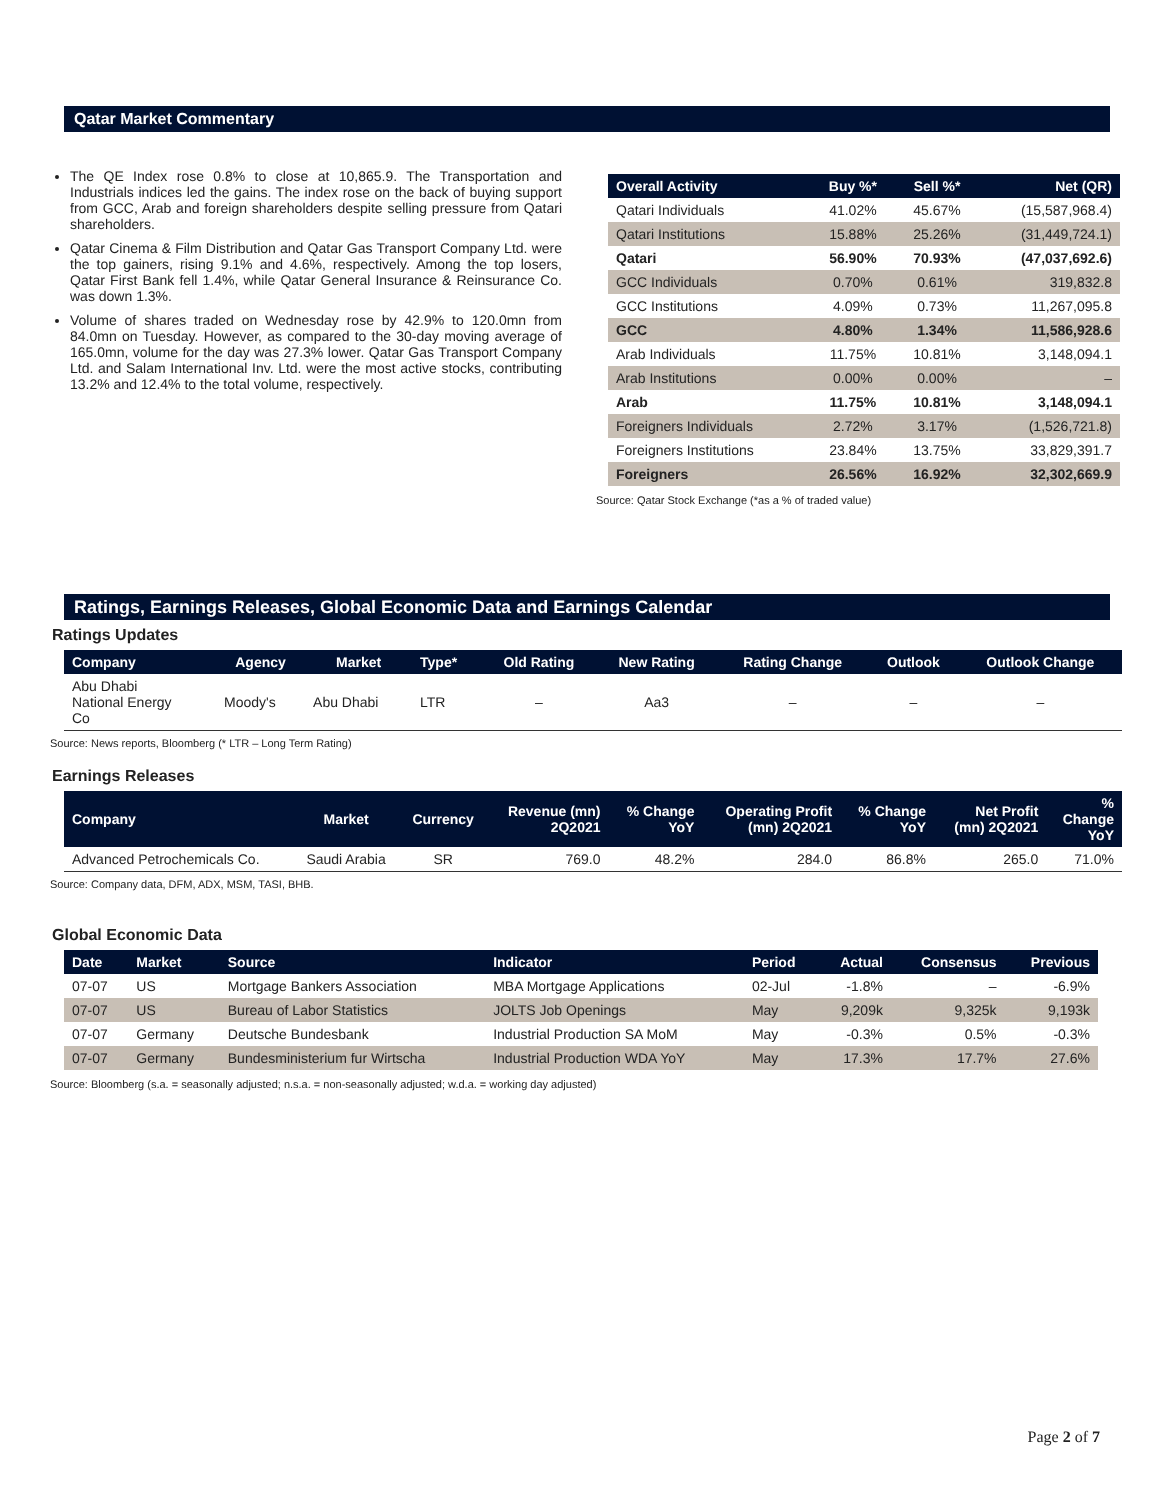Qatar Market Commentary
The QE Index rose 0.8% to close at 10,865.9. The Transportation and Industrials indices led the gains. The index rose on the back of buying support from GCC, Arab and foreign shareholders despite selling pressure from Qatari shareholders.
Qatar Cinema & Film Distribution and Qatar Gas Transport Company Ltd. were the top gainers, rising 9.1% and 4.6%, respectively. Among the top losers, Qatar First Bank fell 1.4%, while Qatar General Insurance & Reinsurance Co. was down 1.3%.
Volume of shares traded on Wednesday rose by 42.9% to 120.0mn from 84.0mn on Tuesday. However, as compared to the 30-day moving average of 165.0mn, volume for the day was 27.3% lower. Qatar Gas Transport Company Ltd. and Salam International Inv. Ltd. were the most active stocks, contributing 13.2% and 12.4% to the total volume, respectively.
| Overall Activity | Buy %* | Sell %* | Net (QR) |
| --- | --- | --- | --- |
| Qatari Individuals | 41.02% | 45.67% | (15,587,968.4) |
| Qatari Institutions | 15.88% | 25.26% | (31,449,724.1) |
| Qatari | 56.90% | 70.93% | (47,037,692.6) |
| GCC Individuals | 0.70% | 0.61% | 319,832.8 |
| GCC Institutions | 4.09% | 0.73% | 11,267,095.8 |
| GCC | 4.80% | 1.34% | 11,586,928.6 |
| Arab Individuals | 11.75% | 10.81% | 3,148,094.1 |
| Arab Institutions | 0.00% | 0.00% | – |
| Arab | 11.75% | 10.81% | 3,148,094.1 |
| Foreigners Individuals | 2.72% | 3.17% | (1,526,721.8) |
| Foreigners Institutions | 23.84% | 13.75% | 33,829,391.7 |
| Foreigners | 26.56% | 16.92% | 32,302,669.9 |
Source: Qatar Stock Exchange (*as a % of traded value)
Ratings, Earnings Releases, Global Economic Data and Earnings Calendar
Ratings Updates
| Company | Agency | Market | Type* | Old Rating | New Rating | Rating Change | Outlook | Outlook Change |
| --- | --- | --- | --- | --- | --- | --- | --- | --- |
| Abu Dhabi National Energy Co | Moody's | Abu Dhabi | LTR | – | Aa3 | – | – | – |
Source: News reports, Bloomberg (* LTR – Long Term Rating)
Earnings Releases
| Company | Market | Currency | Revenue (mn) 2Q2021 | % Change YoY | Operating Profit (mn) 2Q2021 | % Change YoY | Net Profit (mn) 2Q2021 | % Change YoY |
| --- | --- | --- | --- | --- | --- | --- | --- | --- |
| Advanced Petrochemicals Co. | Saudi Arabia | SR | 769.0 | 48.2% | 284.0 | 86.8% | 265.0 | 71.0% |
Source: Company data, DFM, ADX, MSM, TASI, BHB.
Global Economic Data
| Date | Market | Source | Indicator | Period | Actual | Consensus | Previous |
| --- | --- | --- | --- | --- | --- | --- | --- |
| 07-07 | US | Mortgage Bankers Association | MBA Mortgage Applications | 02-Jul | -1.8% | – | -6.9% |
| 07-07 | US | Bureau of Labor Statistics | JOLTS Job Openings | May | 9,209k | 9,325k | 9,193k |
| 07-07 | Germany | Deutsche Bundesbank | Industrial Production SA MoM | May | -0.3% | 0.5% | -0.3% |
| 07-07 | Germany | Bundesministerium fur Wirtscha | Industrial Production WDA YoY | May | 17.3% | 17.7% | 27.6% |
Source: Bloomberg (s.a. = seasonally adjusted; n.s.a. = non-seasonally adjusted; w.d.a. = working day adjusted)
Page 2 of 7